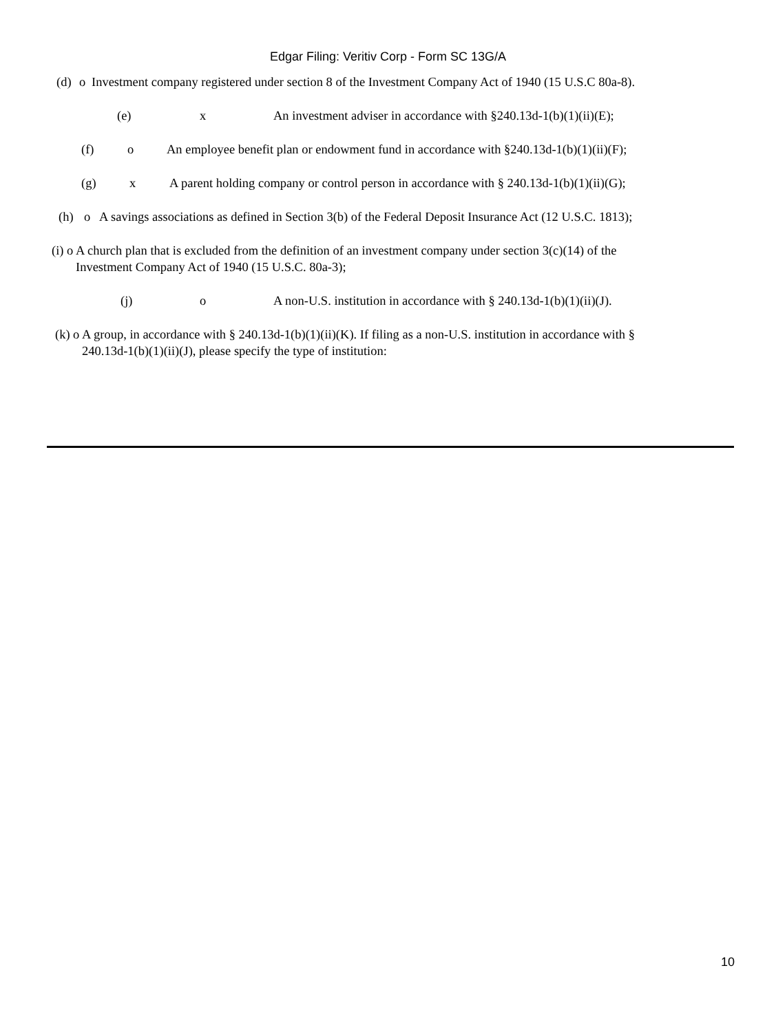Edgar Filing: Veritiv Corp - Form SC 13G/A
(d) o Investment company registered under section 8 of the Investment Company Act of 1940 (15 U.S.C 80a-8).
(e) x An investment adviser in accordance with §240.13d-1(b)(1)(ii)(E);
(f) o An employee benefit plan or endowment fund in accordance with §240.13d-1(b)(1)(ii)(F);
(g) x A parent holding company or control person in accordance with § 240.13d-1(b)(1)(ii)(G);
(h) o A savings associations as defined in Section 3(b) of the Federal Deposit Insurance Act (12 U.S.C. 1813);
(i) o A church plan that is excluded from the definition of an investment company under section 3(c)(14) of the
Investment Company Act of 1940 (15 U.S.C. 80a-3);
(j) o A non-U.S. institution in accordance with § 240.13d-1(b)(1)(ii)(J).
(k) o A group, in accordance with § 240.13d-1(b)(1)(ii)(K). If filing as a non-U.S. institution in accordance with §
240.13d-1(b)(1)(ii)(J), please specify the type of institution:
10